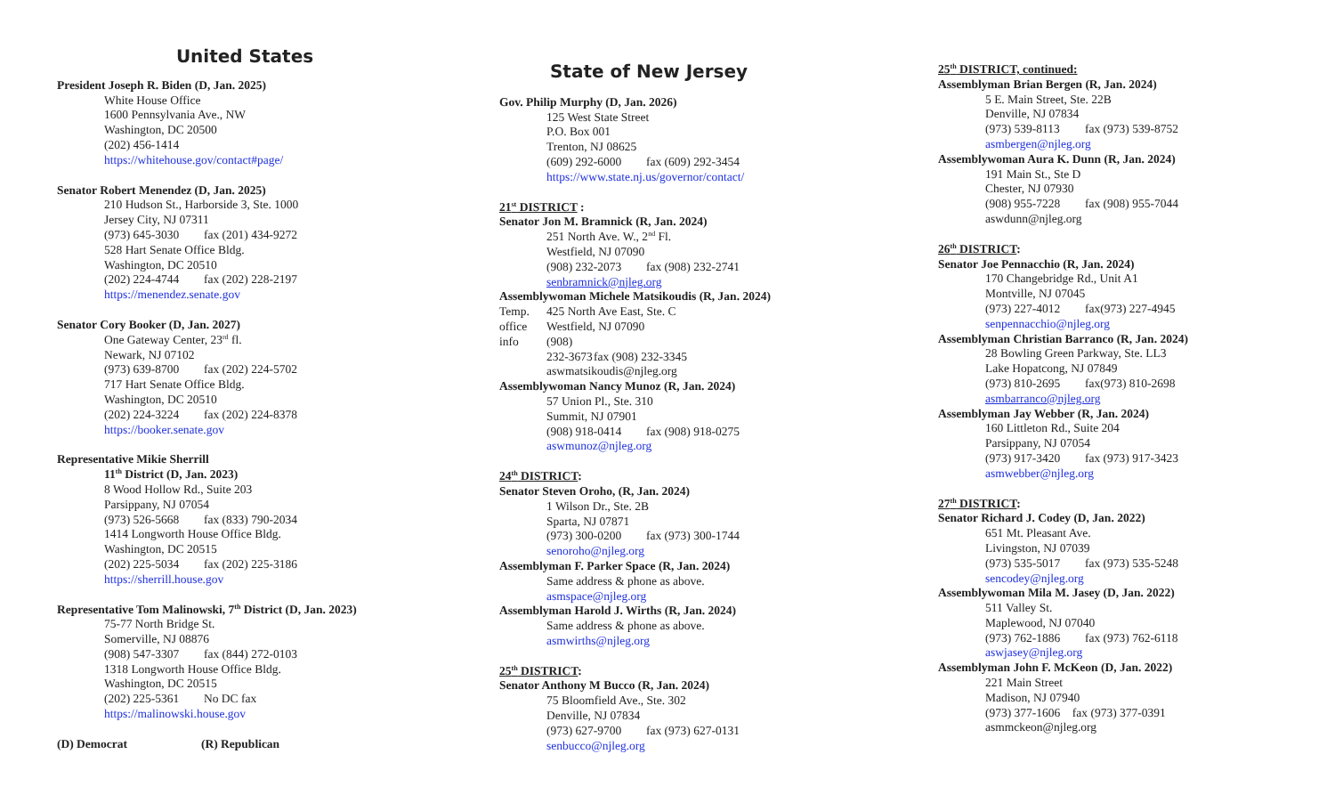United States
President Joseph R. Biden (D, Jan. 2025)
White House Office
1600 Pennsylvania Ave., NW
Washington, DC 20500
(202) 456-1414
https://whitehouse.gov/contact#page/
Senator Robert Menendez (D, Jan. 2025)
210 Hudson St., Harborside 3, Ste. 1000
Jersey City, NJ 07311
(973) 645-3030 fax (201) 434-9272
528 Hart Senate Office Bldg.
Washington, DC 20510
(202) 224-4744 fax (202) 228-2197
https://menendez.senate.gov
Senator Cory Booker (D, Jan. 2027)
One Gateway Center, 23<sup>rd</sup> fl.
Newark, NJ 07102
(973) 639-8700 fax (202) 224-5702
717 Hart Senate Office Bldg.
Washington, DC 20510
(202) 224-3224 fax (202) 224-8378
https://booker.senate.gov
Representative Mikie Sherrill
11<sup>th</sup> District (D, Jan. 2023)
8 Wood Hollow Rd., Suite 203
Parsippany, NJ 07054
(973) 526-5668 fax (833) 790-2034
1414 Longworth House Office Bldg.
Washington, DC 20515
(202) 225-5034 fax (202) 225-3186
https://sherrill.house.gov
Representative Tom Malinowski, 7<sup>th</sup> District (D, Jan. 2023)
75-77 North Bridge St.
Somerville, NJ 08876
(908) 547-3307 fax (844) 272-0103
1318 Longworth House Office Bldg.
Washington, DC 20515
(202) 225-5361 No DC fax
https://malinowski.house.gov
(D) Democrat (R) Republican
State of New Jersey
Gov. Philip Murphy (D, Jan. 2026)
125 West State Street
P.O. Box 001
Trenton, NJ 08625
(609) 292-6000 fax (609) 292-3454
https://www.state.nj.us/governor/contact/
21<sup>st</sup> DISTRICT :
Senator Jon M. Bramnick (R, Jan. 2024)
251 North Ave. W., 2<sup>nd</sup> Fl.
Westfield, NJ 07090
(908) 232-2073 fax (908) 232-2741
senbramnick@njleg.org
Assemblywoman Michele Matsikoudis (R, Jan. 2024)
Temp. 425 North Ave East, Ste. C
office Westfield, NJ 07090
info (908) 232-3673 fax (908) 232-3345
aswmatsikoudis@njleg.org
Assemblywoman Nancy Munoz (R, Jan. 2024)
57 Union Pl., Ste. 310
Summit, NJ 07901
(908) 918-0414 fax (908) 918-0275
aswmunoz@njleg.org
24<sup>th</sup> DISTRICT:
Senator Steven Oroho, (R, Jan. 2024)
1 Wilson Dr., Ste. 2B
Sparta, NJ 07871
(973) 300-0200 fax (973) 300-1744
senoroho@njleg.org
Assemblyman F. Parker Space (R, Jan. 2024)
Same address & phone as above.
asmspace@njleg.org
Assemblyman Harold J. Wirths (R, Jan. 2024)
Same address & phone as above.
asmwirths@njleg.org
25<sup>th</sup> DISTRICT:
Senator Anthony M Bucco (R, Jan. 2024)
75 Bloomfield Ave., Ste. 302
Denville, NJ 07834
(973) 627-9700 fax (973) 627-0131
senbucco@njleg.org
25<sup>th</sup> DISTRICT, continued:
Assemblyman Brian Bergen (R, Jan. 2024)
5 E. Main Street, Ste. 22B
Denville, NJ 07834
(973) 539-8113 fax (973) 539-8752
asmbergen@njleg.org
Assemblywoman Aura K. Dunn (R, Jan. 2024)
191 Main St., Ste D
Chester, NJ 07930
(908) 955-7228 fax (908) 955-7044
aswdunn@njleg.org
26<sup>th</sup> DISTRICT:
Senator Joe Pennacchio (R, Jan. 2024)
170 Changebridge Rd., Unit A1
Montville, NJ 07045
(973) 227-4012 fax(973) 227-4945
senpennacchio@njleg.org
Assemblyman Christian Barranco (R, Jan. 2024)
28 Bowling Green Parkway, Ste. LL3
Lake Hopatcong, NJ 07849
(973) 810-2695 fax(973) 810-2698
asmbarranco@njleg.org
Assemblyman Jay Webber (R, Jan. 2024)
160 Littleton Rd., Suite 204
Parsippany, NJ 07054
(973) 917-3420 fax (973) 917-3423
asmwebber@njleg.org
27<sup>th</sup> DISTRICT:
Senator Richard J. Codey (D, Jan. 2022)
651 Mt. Pleasant Ave.
Livingston, NJ 07039
(973) 535-5017 fax (973) 535-5248
sencodey@njleg.org
Assemblywoman Mila M. Jasey (D, Jan. 2022)
511 Valley St.
Maplewood, NJ 07040
(973) 762-1886 fax (973) 762-6118
aswjasey@njleg.org
Assemblyman John F. McKeon (D, Jan. 2022)
221 Main Street
Madison, NJ 07940
(973) 377-1606 fax (973) 377-0391
asmmckeon@njleg.org